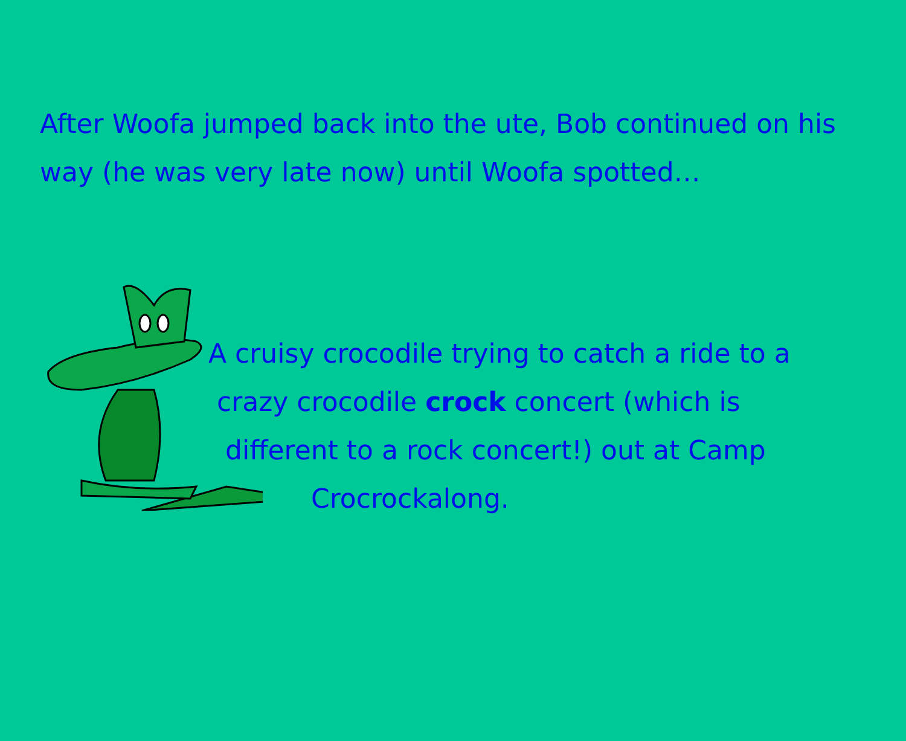After Woofa jumped back into the ute, Bob continued on his way (he was very late now) until Woofa spotted…
A cruisy crocodile trying to catch a ride to a
crazy crocodile crock concert (which is
different to a rock concert!) out at Camp
Crocrockalong.